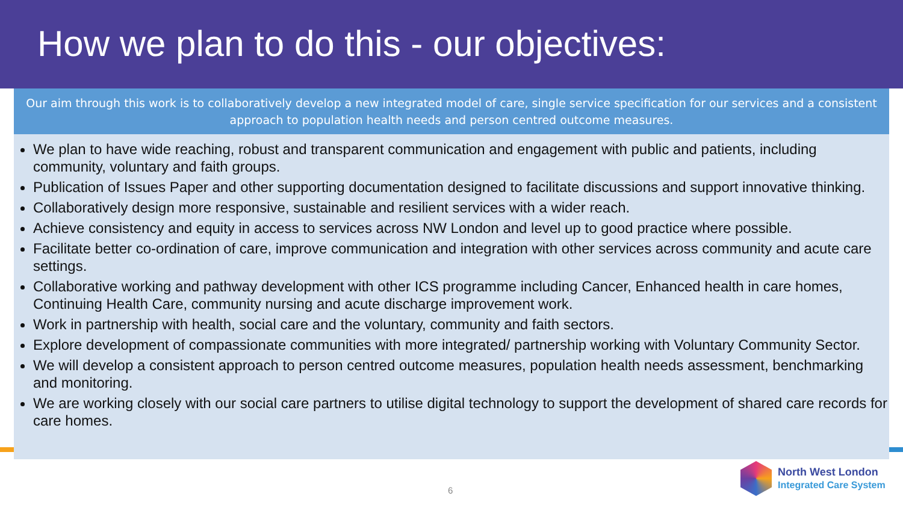How we plan to do this - our objectives:
Our aim through this work is to collaboratively develop a new integrated model of care, single service specification for our services and a consistent approach to population health needs and person centred outcome measures.
We plan to have wide reaching, robust and transparent communication and engagement with public and patients, including community, voluntary and faith groups.
Publication of Issues Paper and other supporting documentation designed to facilitate discussions and support innovative thinking.
Collaboratively design more responsive, sustainable and resilient services with a wider reach.
Achieve consistency and equity in access to services across NW London and level up to good practice where possible.
Facilitate better co-ordination of care, improve communication and integration with other services across community and acute care settings.
Collaborative working and pathway development with other ICS programme including Cancer, Enhanced health in care homes, Continuing Health Care, community nursing and acute discharge improvement work.
Work in partnership with health, social care and the voluntary, community and faith sectors.
Explore development of compassionate communities with more integrated/ partnership working with Voluntary Community Sector.
We will develop a consistent approach to person centred outcome measures, population health needs assessment, benchmarking and monitoring.
We are working closely with our social care partners to utilise digital technology to support the development of shared care records for care homes.
6
North West London
Integrated Care System